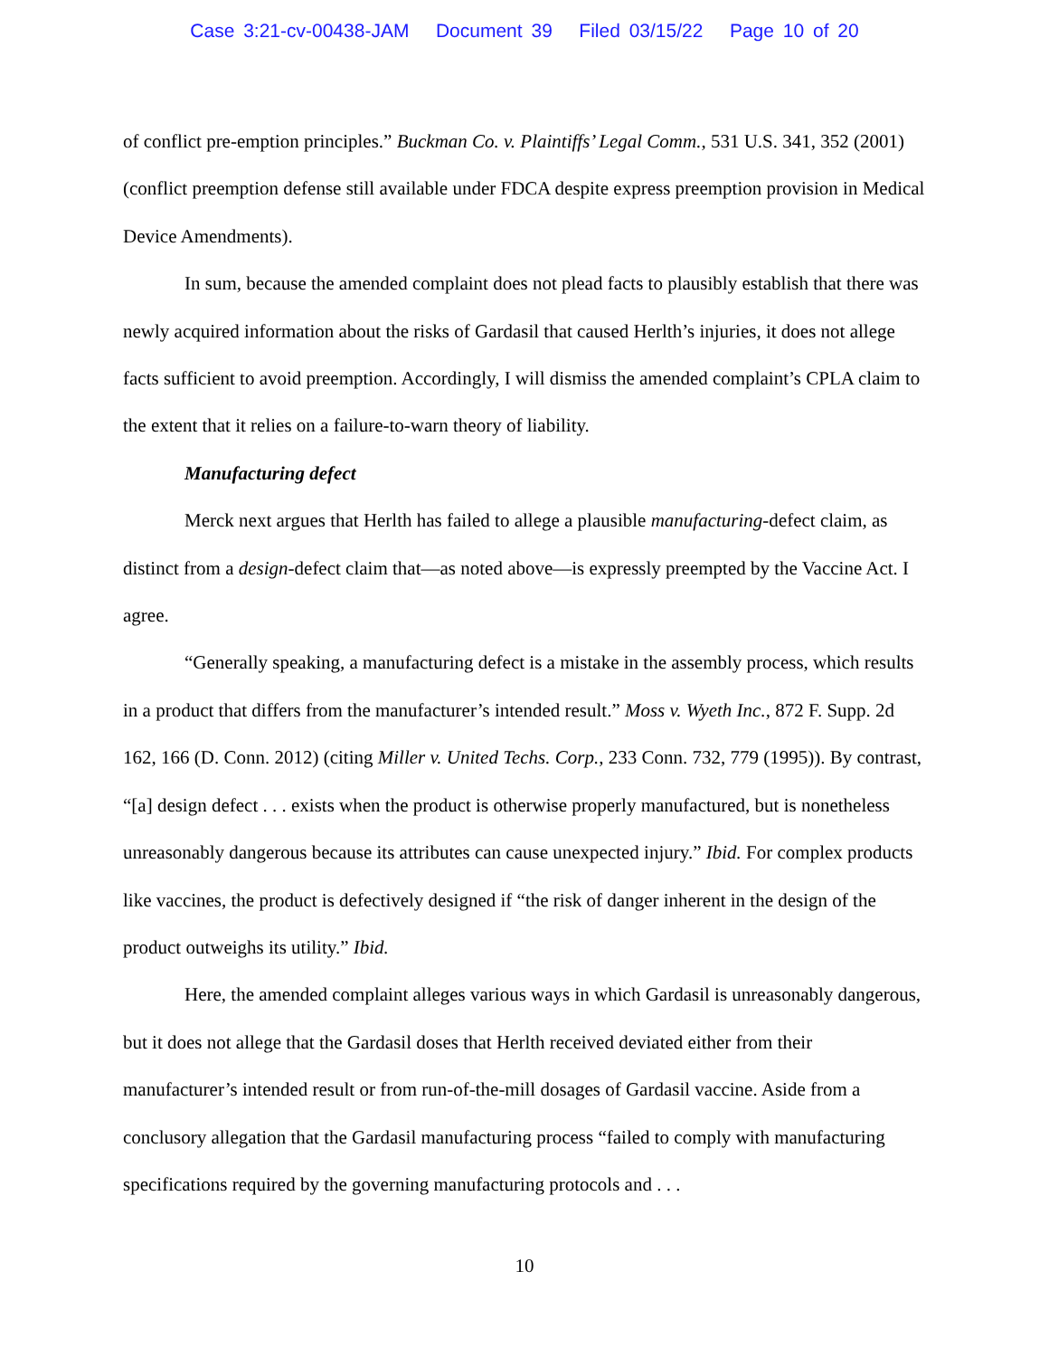Case 3:21-cv-00438-JAM Document 39 Filed 03/15/22 Page 10 of 20
of conflict pre-emption principles.” Buckman Co. v. Plaintiffs’ Legal Comm., 531 U.S. 341, 352 (2001) (conflict preemption defense still available under FDCA despite express preemption provision in Medical Device Amendments).
In sum, because the amended complaint does not plead facts to plausibly establish that there was newly acquired information about the risks of Gardasil that caused Herlth’s injuries, it does not allege facts sufficient to avoid preemption. Accordingly, I will dismiss the amended complaint’s CPLA claim to the extent that it relies on a failure-to-warn theory of liability.
Manufacturing defect
Merck next argues that Herlth has failed to allege a plausible manufacturing-defect claim, as distinct from a design-defect claim that—as noted above—is expressly preempted by the Vaccine Act. I agree.
“Generally speaking, a manufacturing defect is a mistake in the assembly process, which results in a product that differs from the manufacturer’s intended result.” Moss v. Wyeth Inc., 872 F. Supp. 2d 162, 166 (D. Conn. 2012) (citing Miller v. United Techs. Corp., 233 Conn. 732, 779 (1995)). By contrast, “[a] design defect . . . exists when the product is otherwise properly manufactured, but is nonetheless unreasonably dangerous because its attributes can cause unexpected injury.” Ibid. For complex products like vaccines, the product is defectively designed if “the risk of danger inherent in the design of the product outweighs its utility.” Ibid.
Here, the amended complaint alleges various ways in which Gardasil is unreasonably dangerous, but it does not allege that the Gardasil doses that Herlth received deviated either from their manufacturer’s intended result or from run-of-the-mill dosages of Gardasil vaccine. Aside from a conclusory allegation that the Gardasil manufacturing process “failed to comply with manufacturing specifications required by the governing manufacturing protocols and . . .
10